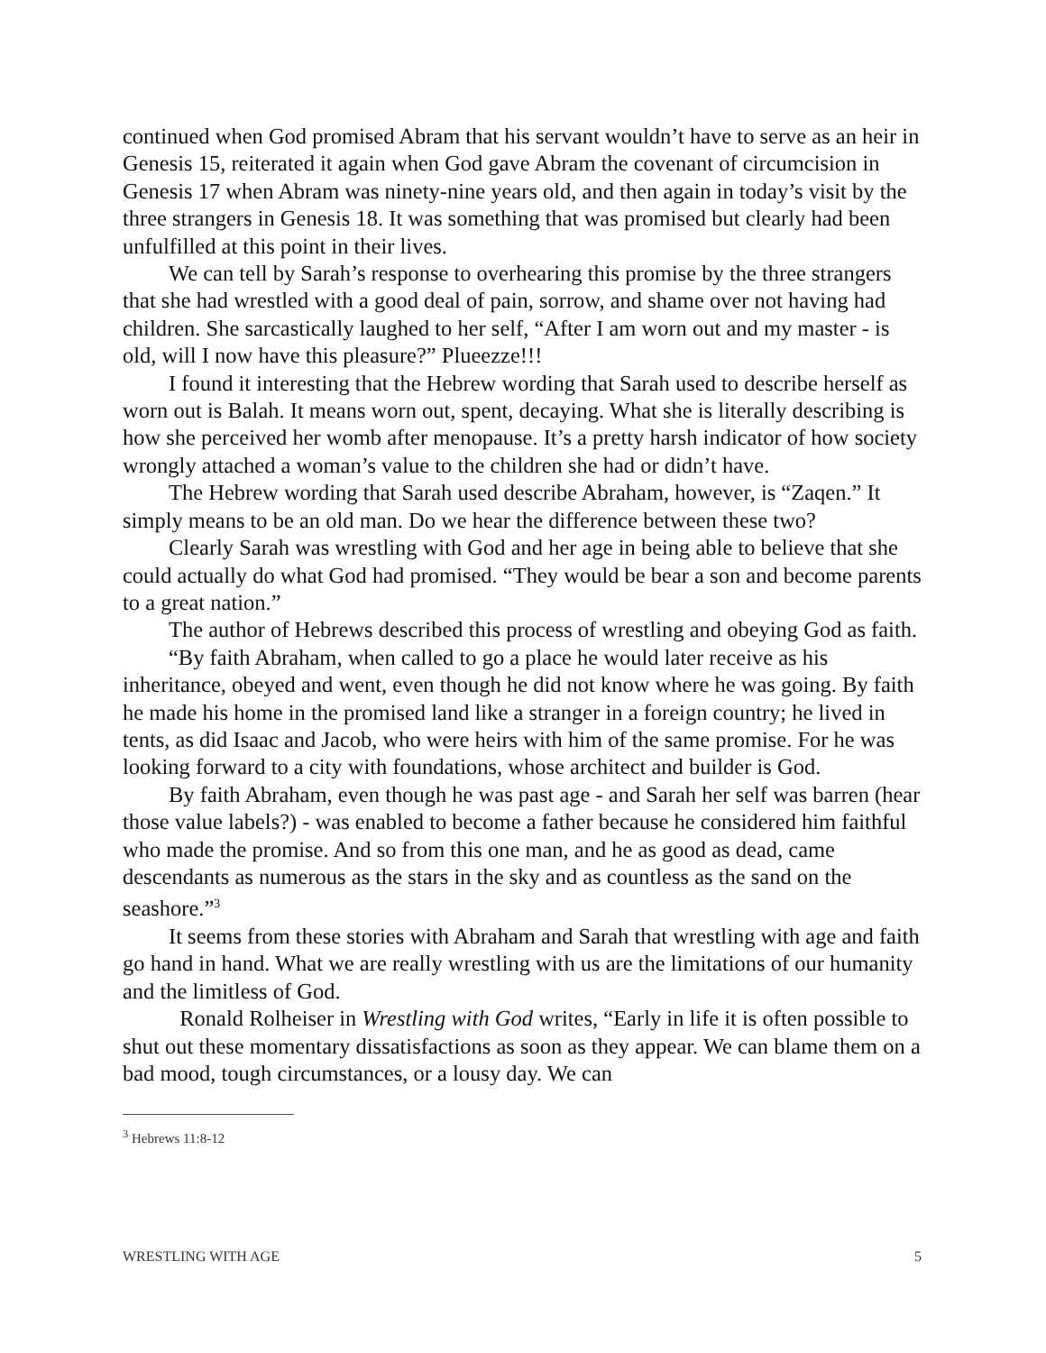continued when God promised Abram that his servant wouldn’t have to serve as an heir in Genesis 15, reiterated it again when God gave Abram the covenant of circumcision in Genesis 17 when Abram was ninety-nine years old, and then again in today’s visit by the three strangers in Genesis 18. It was something that was promised but clearly had been unfulfilled at this point in their lives.
We can tell by Sarah’s response to overhearing this promise by the three strangers that she had wrestled with a good deal of pain, sorrow, and shame over not having had children. She sarcastically laughed to her self, “After I am worn out and my master - is old, will I now have this pleasure?” Plueezze!!!
I found it interesting that the Hebrew wording that Sarah used to describe herself as worn out is Balah. It means worn out, spent, decaying. What she is literally describing is how she perceived her womb after menopause. It’s a pretty harsh indicator of how society wrongly attached a woman’s value to the children she had or didn’t have.
The Hebrew wording that Sarah used describe Abraham, however, is “Zaqen.” It simply means to be an old man. Do we hear the difference between these two?
Clearly Sarah was wrestling with God and her age in being able to believe that she could actually do what God had promised. “They would be bear a son and become parents to a great nation.”
The author of Hebrews described this process of wrestling and obeying God as faith.
“By faith Abraham, when called to go a place he would later receive as his inheritance, obeyed and went, even though he did not know where he was going. By faith he made his home in the promised land like a stranger in a foreign country; he lived in tents, as did Isaac and Jacob, who were heirs with him of the same promise. For he was looking forward to a city with foundations, whose architect and builder is God.
By faith Abraham, even though he was past age - and Sarah her self was barren (hear those value labels?) - was enabled to become a father because he considered him faithful who made the promise. And so from this one man, and he as good as dead, came descendants as numerous as the stars in the sky and as countless as the sand on the seashore.”<sup>3</sup>
It seems from these stories with Abraham and Sarah that wrestling with age and faith go hand in hand. What we are really wrestling with us are the limitations of our humanity and the limitless of God.
Ronald Rolheiser in Wrestling with God writes, “Early in life it is often possible to shut out these momentary dissatisfactions as soon as they appear. We can blame them on a bad mood, tough circumstances, or a lousy day. We can
<sup>3</sup> Hebrews 11:8-12
WRESTLING WITH AGE 5